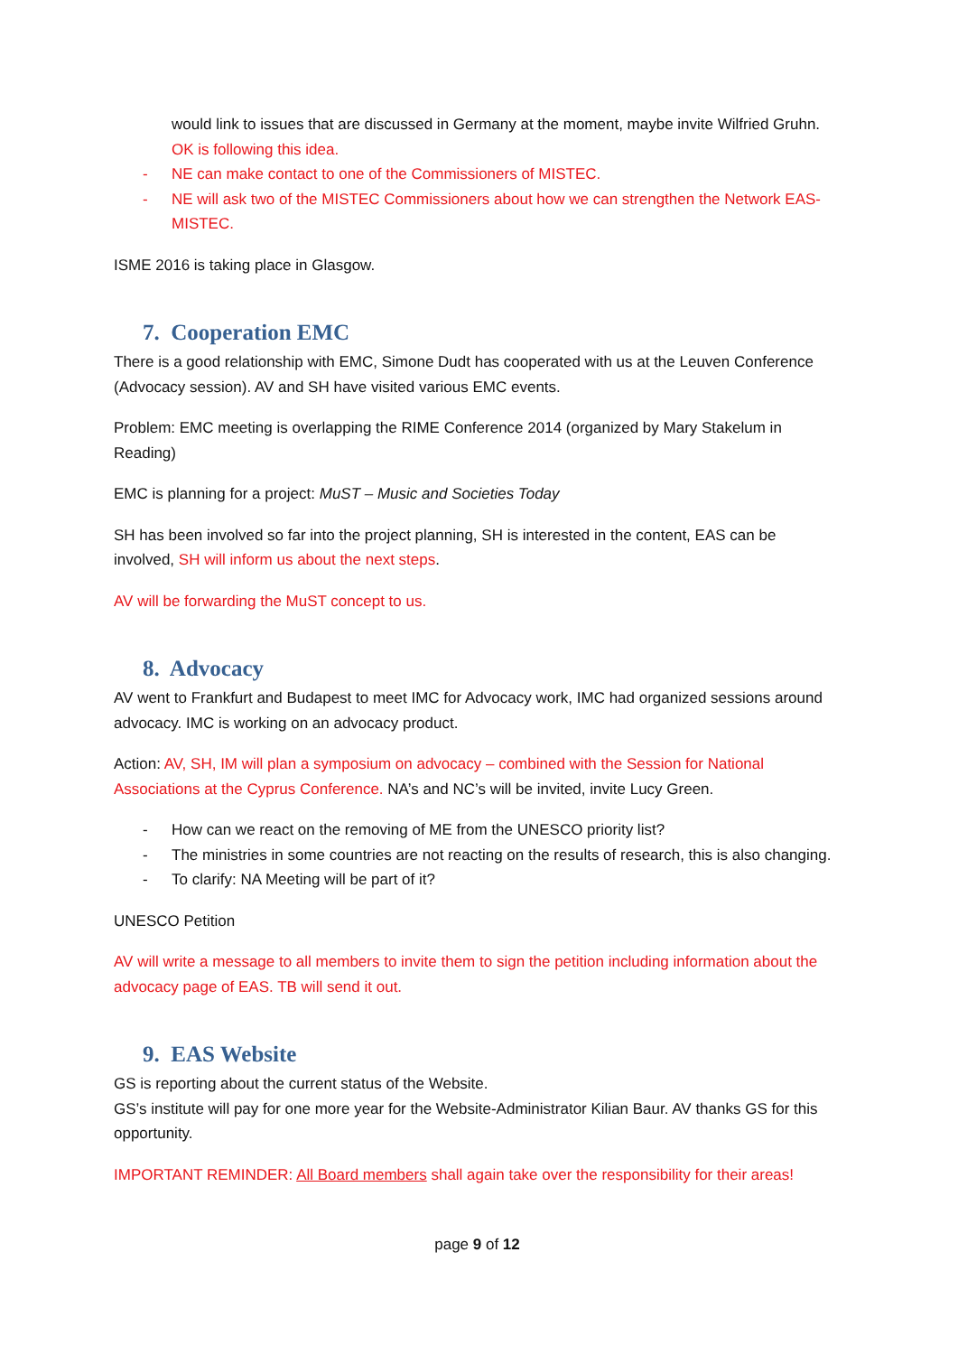would link to issues that are discussed in Germany at the moment, maybe invite Wilfried Gruhn. OK is following this idea.
- NE can make contact to one of the Commissioners of MISTEC.
- NE will ask two of the MISTEC Commissioners about how we can strengthen the Network EAS-MISTEC.
ISME 2016 is taking place in Glasgow.
7. Cooperation EMC
There is a good relationship with EMC, Simone Dudt has cooperated with us at the Leuven Conference (Advocacy session). AV and SH have visited various EMC events.
Problem: EMC meeting is overlapping the RIME Conference 2014 (organized by Mary Stakelum in Reading)
EMC is planning for a project: MuST – Music and Societies Today
SH has been involved so far into the project planning, SH is interested in the content, EAS can be involved, SH will inform us about the next steps.
AV will be forwarding the MuST concept to us.
8. Advocacy
AV went to Frankfurt and Budapest to meet IMC for Advocacy work, IMC had organized sessions around advocacy. IMC is working on an advocacy product.
Action: AV, SH, IM will plan a symposium on advocacy – combined with the Session for National Associations at the Cyprus Conference. NA’s and NC’s will be invited, invite Lucy Green.
- How can we react on the removing of ME from the UNESCO priority list?
- The ministries in some countries are not reacting on the results of research, this is also changing.
- To clarify: NA Meeting will be part of it?
UNESCO Petition
AV will write a message to all members to invite them to sign the petition including information about the advocacy page of EAS. TB will send it out.
9. EAS Website
GS is reporting about the current status of the Website.
GS’s institute will pay for one more year for the Website-Administrator Kilian Baur. AV thanks GS for this opportunity.
IMPORTANT REMINDER: All Board members shall again take over the responsibility for their areas!
page 9 of 12